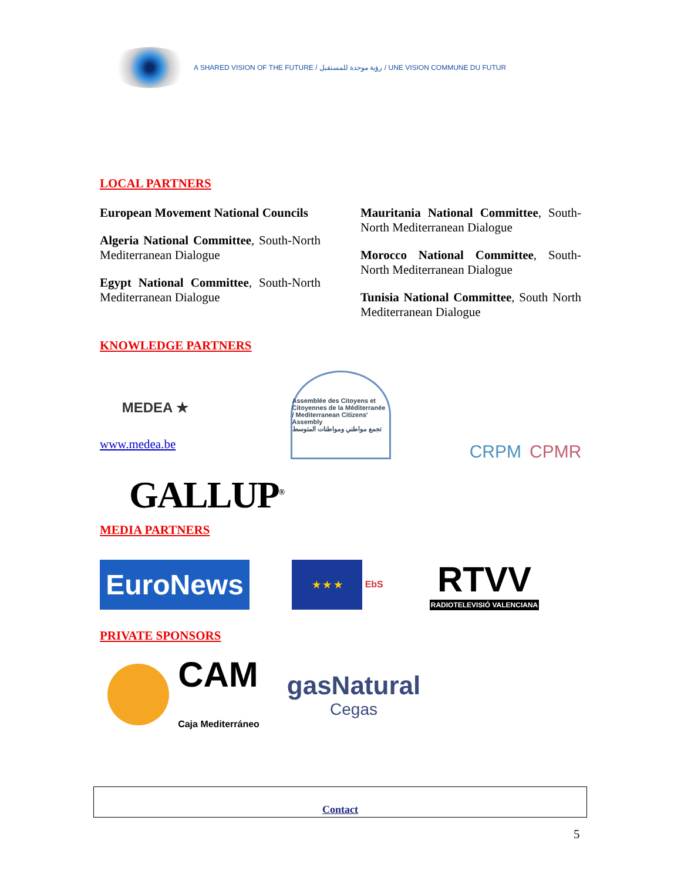A SHARED VISION OF THE FUTURE / رؤية موحدة للمستقبل / UNE VISION COMMUNE DU FUTUR
LOCAL PARTNERS
European Movement National Councils
Algeria National Committee, South-North Mediterranean Dialogue
Egypt National Committee, South-North Mediterranean Dialogue
Mauritania National Committee, South-North Mediterranean Dialogue
Morocco National Committee, South-North Mediterranean Dialogue
Tunisia National Committee, South North Mediterranean Dialogue
KNOWLEDGE PARTNERS
MEDEA ★
www.medea.be
Assemblée des Citoyens et Citoyennes de la Méditerranée / Mediterranean Citizens' Assembly
تجمع مواطني ومواطنات المتوسط
CRPM CPMR
GALLUP<sup>®</sup>
MEDIA PARTNERS
EuroNews
★ ★ ★ EbS
RTVV
RADIOTELEVISIÓ VALENCIANA
PRIVATE SPONSORS
CAM
Caja Mediterráneo
gasNatural
Cegas
Contact
5